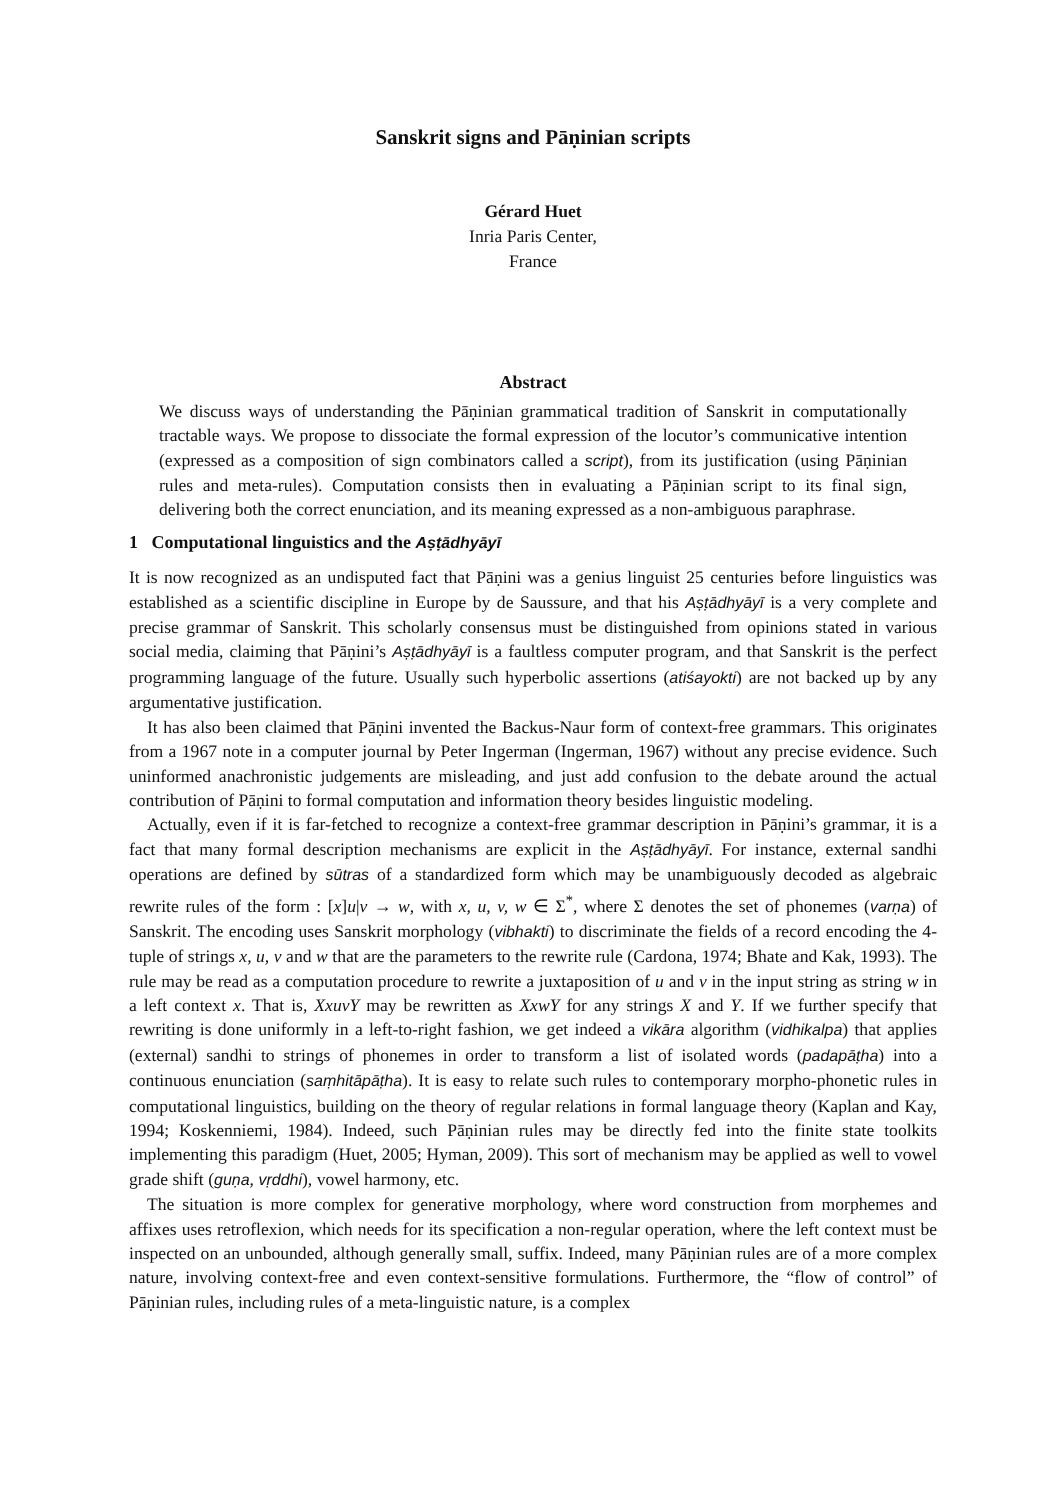Sanskrit signs and Pāṇinian scripts
Gérard Huet
Inria Paris Center,
France
Abstract
We discuss ways of understanding the Pāṇinian grammatical tradition of Sanskrit in computationally tractable ways. We propose to dissociate the formal expression of the locutor’s communicative intention (expressed as a composition of sign combinators called a script), from its justification (using Pāṇinian rules and meta-rules). Computation consists then in evaluating a Pāṇinian script to its final sign, delivering both the correct enunciation, and its meaning expressed as a non-ambiguous paraphrase.
1 Computational linguistics and the Aṣṭādhyāyī
It is now recognized as an undisputed fact that Pāṇini was a genius linguist 25 centuries before linguistics was established as a scientific discipline in Europe by de Saussure, and that his Aṣṭādhyāyī is a very complete and precise grammar of Sanskrit. This scholarly consensus must be distinguished from opinions stated in various social media, claiming that Pāṇini’s Aṣṭādhyāyī is a faultless computer program, and that Sanskrit is the perfect programming language of the future. Usually such hyperbolic assertions (atiśayokti) are not backed up by any argumentative justification.
It has also been claimed that Pāṇini invented the Backus-Naur form of context-free grammars. This originates from a 1967 note in a computer journal by Peter Ingerman (Ingerman, 1967) without any precise evidence. Such uninformed anachronistic judgements are misleading, and just add confusion to the debate around the actual contribution of Pāṇini to formal computation and information theory besides linguistic modeling.
Actually, even if it is far-fetched to recognize a context-free grammar description in Pāṇini’s grammar, it is a fact that many formal description mechanisms are explicit in the Aṣṭādhyāyī. For instance, external sandhi operations are defined by sūtras of a standardized form which may be unambiguously decoded as algebraic rewrite rules of the form : [x]u|v → w, with x, u, v, w ∈ Σ<sup>*</sup>, where Σ denotes the set of phonemes (varṇa) of Sanskrit. The encoding uses Sanskrit morphology (vibhakti) to discriminate the fields of a record encoding the 4-tuple of strings x, u, v and w that are the parameters to the rewrite rule (Cardona, 1974; Bhate and Kak, 1993). The rule may be read as a computation procedure to rewrite a juxtaposition of u and v in the input string as string w in a left context x. That is, XxuvY may be rewritten as XxwY for any strings X and Y. If we further specify that rewriting is done uniformly in a left-to-right fashion, we get indeed a vikāra algorithm (vidhikalpa) that applies (external) sandhi to strings of phonemes in order to transform a list of isolated words (padapāṭha) into a continuous enunciation (saṃhitāpāṭha). It is easy to relate such rules to contemporary morpho-phonetic rules in computational linguistics, building on the theory of regular relations in formal language theory (Kaplan and Kay, 1994; Koskenniemi, 1984). Indeed, such Pāṇinian rules may be directly fed into the finite state toolkits implementing this paradigm (Huet, 2005; Hyman, 2009). This sort of mechanism may be applied as well to vowel grade shift (guṇa, vṛddhi), vowel harmony, etc.
The situation is more complex for generative morphology, where word construction from morphemes and affixes uses retroflexion, which needs for its specification a non-regular operation, where the left context must be inspected on an unbounded, although generally small, suffix. Indeed, many Pāṇinian rules are of a more complex nature, involving context-free and even context-sensitive formulations. Furthermore, the “flow of control” of Pāṇinian rules, including rules of a meta-linguistic nature, is a complex